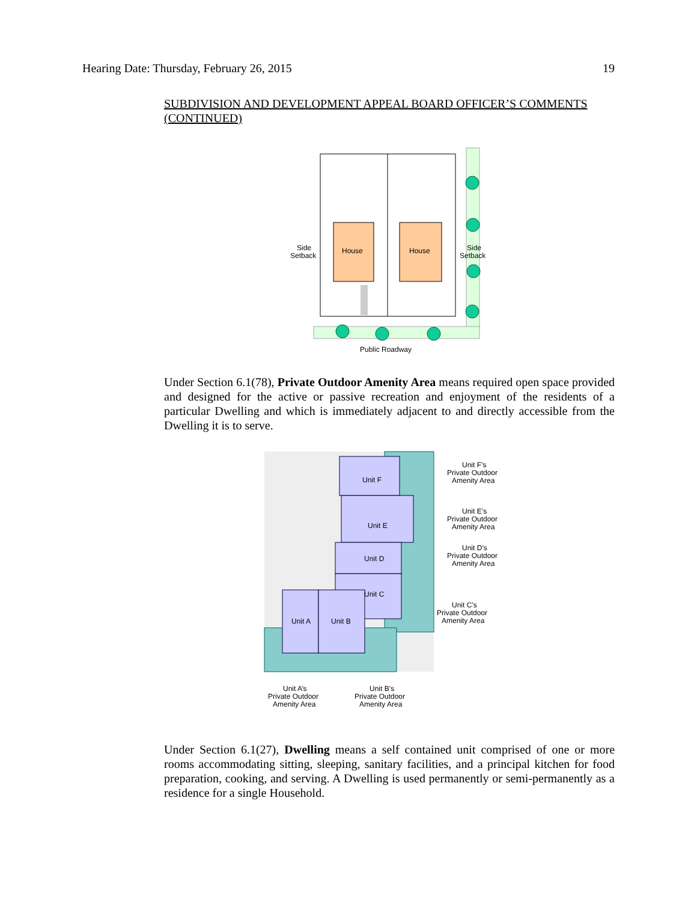Hearing Date: Thursday, February 26, 2015 19
SUBDIVISION AND DEVELOPMENT APPEAL BOARD OFFICER’S COMMENTS (CONTINUED)
House
House
Side
Setback
Side
Setback
Public Roadway
Under Section 6.1(78), Private Outdoor Amenity Area means required open space provided and designed for the active or passive recreation and enjoyment of the residents of a particular Dwelling and which is immediately adjacent to and directly accessible from the Dwelling it is to serve.
Unit F
Unit E
Unit D
Unit C
Unit A
Unit B
Unit F’s
Private Outdoor
Amenity Area
Unit E’s
Private Outdoor
Amenity Area
Unit D’s
Private Outdoor
Amenity Area
Unit C’s
Private Outdoor
Amenity Area
Unit A’s
Private Outdoor
Amenity Area
Unit B’s
Private Outdoor
Amenity Area
Under Section 6.1(27), Dwelling means a self contained unit comprised of one or more rooms accommodating sitting, sleeping, sanitary facilities, and a principal kitchen for food preparation, cooking, and serving. A Dwelling is used permanently or semi-permanently as a residence for a single Household.